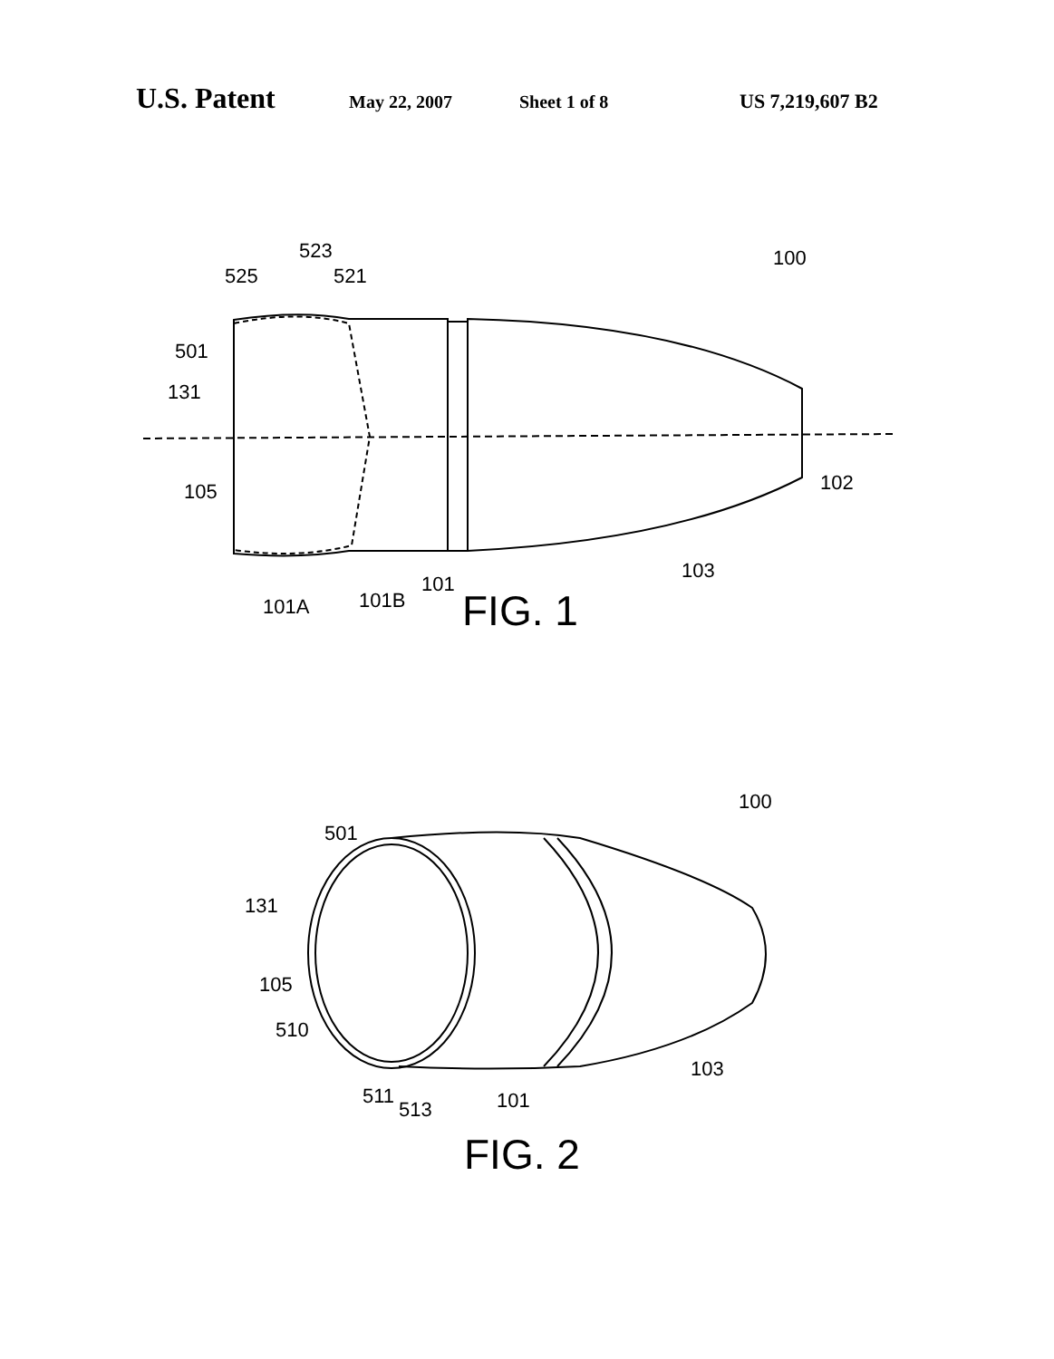U.S. Patent May 22, 2007 Sheet 1 of 8 US 7,219,607 B2
523
525
521
100
501
131
105
102
103
101
101B
101A
FIG. 1
100
501
131
105
510
103
511
513
101
FIG. 2